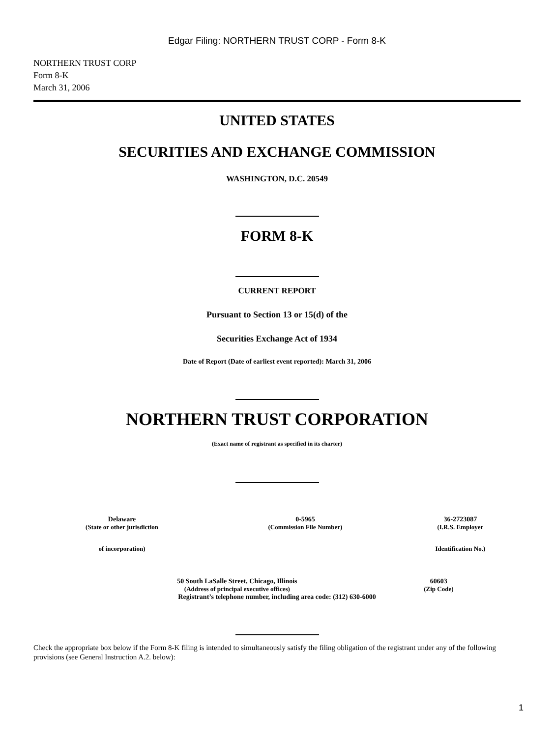Edgar Filing: NORTHERN TRUST CORP - Form 8-K
NORTHERN TRUST CORP
Form 8-K
March 31, 2006
UNITED STATES
SECURITIES AND EXCHANGE COMMISSION
WASHINGTON, D.C. 20549
FORM 8-K
CURRENT REPORT
Pursuant to Section 13 or 15(d) of the
Securities Exchange Act of 1934
Date of Report (Date of earliest event reported): March 31, 2006
NORTHERN TRUST CORPORATION
(Exact name of registrant as specified in its charter)
| Delaware | 0-5965 | 36-2723087 |
| (State or other jurisdiction | (Commission File Number) | (I.R.S. Employer |
| of incorporation) | | Identification No.) |
| 50 South LaSalle Street, Chicago, Illinois | 60603 |
| (Address of principal executive offices) | (Zip Code) |
Registrant’s telephone number, including area code: (312) 630-6000
Check the appropriate box below if the Form 8-K filing is intended to simultaneously satisfy the filing obligation of the registrant under any of the following provisions (see General Instruction A.2. below):
1